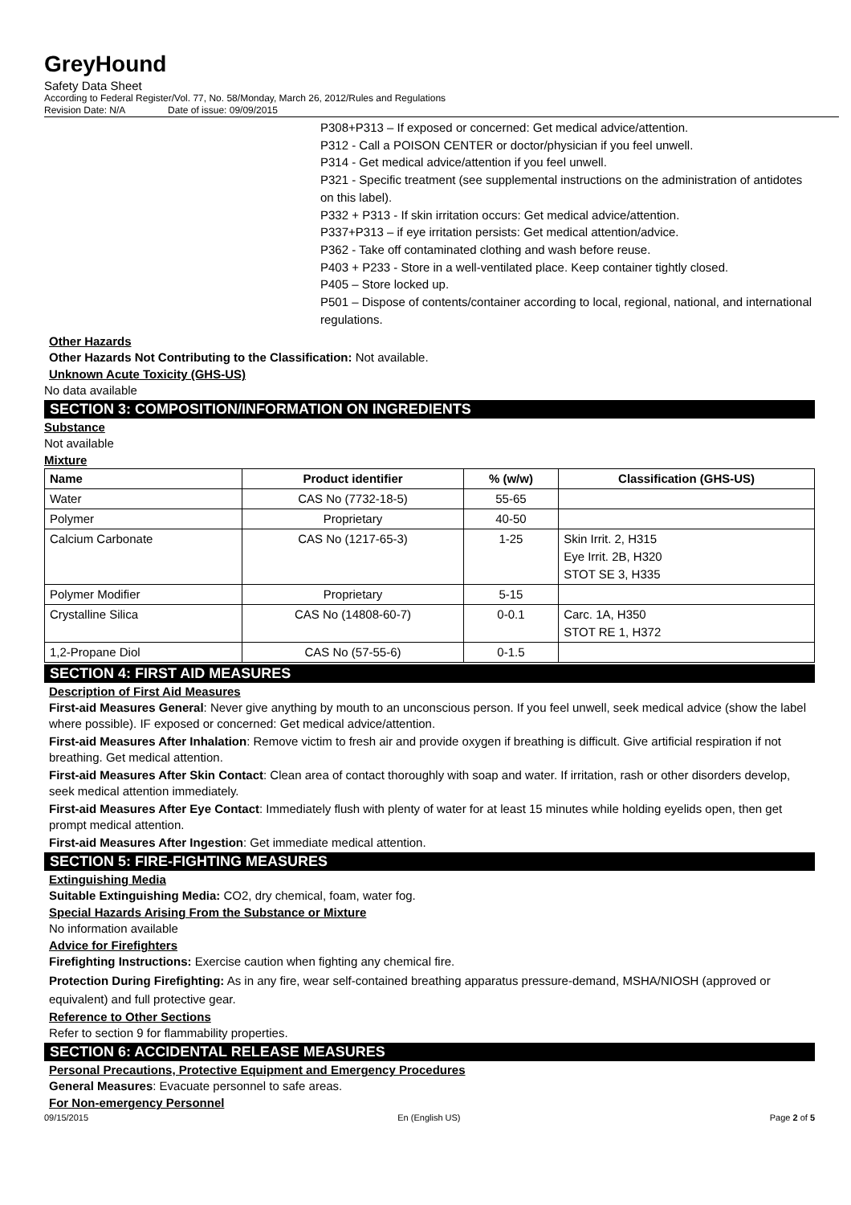GreyHound
Safety Data Sheet
According to Federal Register/Vol. 77, No. 58/Monday, March 26, 2012/Rules and Regulations
Revision Date: N/A Date of issue: 09/09/2015
P308+P313 – If exposed or concerned: Get medical advice/attention.
P312 - Call a POISON CENTER or doctor/physician if you feel unwell.
P314 - Get medical advice/attention if you feel unwell.
P321 - Specific treatment (see supplemental instructions on the administration of antidotes on this label).
P332 + P313 - If skin irritation occurs: Get medical advice/attention.
P337+P313 – if eye irritation persists: Get medical attention/advice.
P362 - Take off contaminated clothing and wash before reuse.
P403 + P233 - Store in a well-ventilated place. Keep container tightly closed.
P405 – Store locked up.
P501 – Dispose of contents/container according to local, regional, national, and international regulations.
Other Hazards
Other Hazards Not Contributing to the Classification: Not available.
Unknown Acute Toxicity (GHS-US)
No data available
SECTION 3: COMPOSITION/INFORMATION ON INGREDIENTS
Substance
Not available
Mixture
| Name | Product identifier | % (w/w) | Classification (GHS-US) |
| --- | --- | --- | --- |
| Water | CAS No (7732-18-5) | 55-65 | |
| Polymer | Proprietary | 40-50 | |
| Calcium Carbonate | CAS No (1217-65-3) | 1-25 | Skin Irrit. 2, H315 Eye Irrit. 2B, H320 STOT SE 3, H335 |
| Polymer Modifier | Proprietary | 5-15 | |
| Crystalline Silica | CAS No (14808-60-7) | 0-0.1 | Carc. 1A, H350 STOT RE 1, H372 |
| 1,2-Propane Diol | CAS No (57-55-6) | 0-1.5 | |
SECTION 4: FIRST AID MEASURES
Description of First Aid Measures
First-aid Measures General: Never give anything by mouth to an unconscious person. If you feel unwell, seek medical advice (show the label where possible). IF exposed or concerned: Get medical advice/attention.
First-aid Measures After Inhalation: Remove victim to fresh air and provide oxygen if breathing is difficult. Give artificial respiration if not breathing. Get medical attention.
First-aid Measures After Skin Contact: Clean area of contact thoroughly with soap and water. If irritation, rash or other disorders develop, seek medical attention immediately.
First-aid Measures After Eye Contact: Immediately flush with plenty of water for at least 15 minutes while holding eyelids open, then get prompt medical attention.
First-aid Measures After Ingestion: Get immediate medical attention.
SECTION 5: FIRE-FIGHTING MEASURES
Extinguishing Media
Suitable Extinguishing Media: CO2, dry chemical, foam, water fog.
Special Hazards Arising From the Substance or Mixture
No information available
Advice for Firefighters
Firefighting Instructions: Exercise caution when fighting any chemical fire.
Protection During Firefighting: As in any fire, wear self-contained breathing apparatus pressure-demand, MSHA/NIOSH (approved or equivalent) and full protective gear.
Reference to Other Sections
Refer to section 9 for flammability properties.
SECTION 6: ACCIDENTAL RELEASE MEASURES
Personal Precautions, Protective Equipment and Emergency Procedures
General Measures: Evacuate personnel to safe areas.
For Non-emergency Personnel
09/15/2015 En (English US) Page 2 of 5